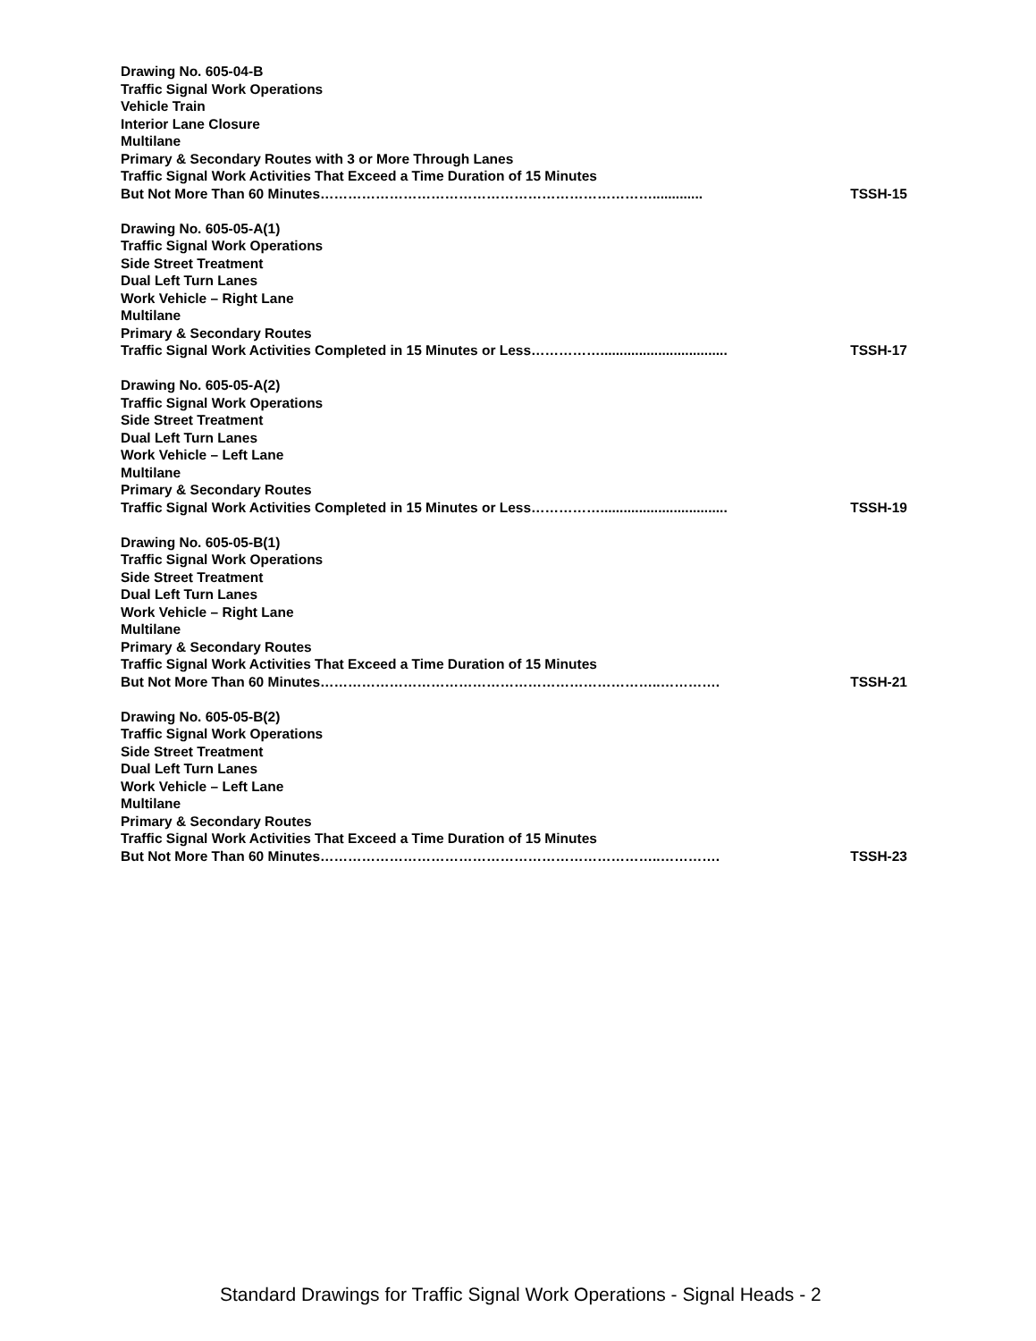Drawing No. 605-04-B
Traffic Signal Work Operations
Vehicle Train
Interior Lane Closure
Multilane
Primary & Secondary Routes with 3 or More Through Lanes
Traffic Signal Work Activities That Exceed a Time Duration of 15 Minutes
But Not More Than 60 Minutes………………………………………………………………............. TSSH-15
Drawing No. 605-05-A(1)
Traffic Signal Work Operations
Side Street Treatment
Dual Left Turn Lanes
Work Vehicle – Right Lane
Multilane
Primary & Secondary Routes
Traffic Signal Work Activities Completed in 15 Minutes or Less……………................................. TSSH-17
Drawing No. 605-05-A(2)
Traffic Signal Work Operations
Side Street Treatment
Dual Left Turn Lanes
Work Vehicle – Left Lane
Multilane
Primary & Secondary Routes
Traffic Signal Work Activities Completed in 15 Minutes or Less……………................................. TSSH-19
Drawing No. 605-05-B(1)
Traffic Signal Work Operations
Side Street Treatment
Dual Left Turn Lanes
Work Vehicle – Right Lane
Multilane
Primary & Secondary Routes
Traffic Signal Work Activities That Exceed a Time Duration of 15 Minutes
But Not More Than 60 Minutes………………………………………………………………..…………. TSSH-21
Drawing No. 605-05-B(2)
Traffic Signal Work Operations
Side Street Treatment
Dual Left Turn Lanes
Work Vehicle – Left Lane
Multilane
Primary & Secondary Routes
Traffic Signal Work Activities That Exceed a Time Duration of 15 Minutes
But Not More Than 60 Minutes………………………………………………………………..…………. TSSH-23
Standard Drawings for Traffic Signal Work Operations - Signal Heads - 2